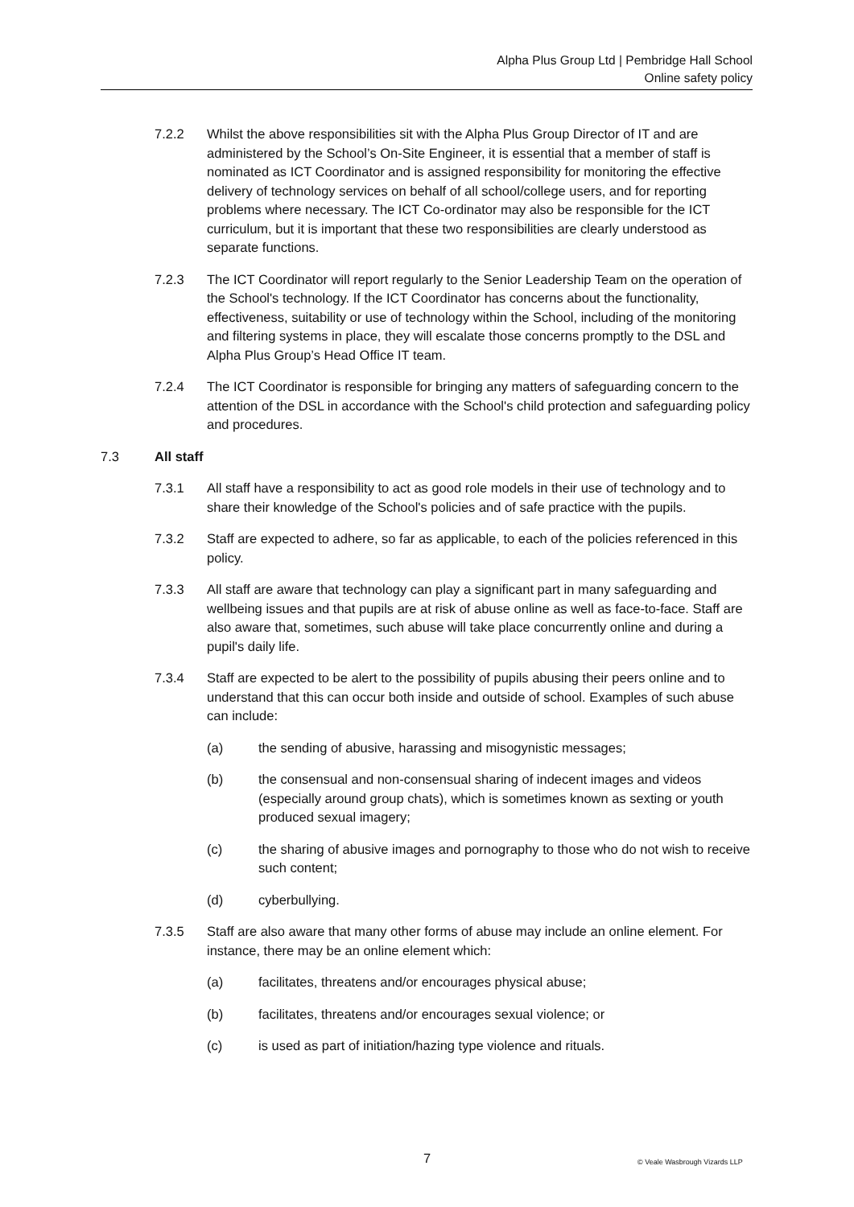Alpha Plus Group Ltd | Pembridge Hall School
Online safety policy
7.2.2 Whilst the above responsibilities sit with the Alpha Plus Group Director of IT and are administered by the School’s On-Site Engineer, it is essential that a member of staff is nominated as ICT Coordinator and is assigned responsibility for monitoring the effective delivery of technology services on behalf of all school/college users, and for reporting problems where necessary. The ICT Co-ordinator may also be responsible for the ICT curriculum, but it is important that these two responsibilities are clearly understood as separate functions.
7.2.3 The ICT Coordinator will report regularly to the Senior Leadership Team on the operation of the School's technology. If the ICT Coordinator has concerns about the functionality, effectiveness, suitability or use of technology within the School, including of the monitoring and filtering systems in place, they will escalate those concerns promptly to the DSL and Alpha Plus Group’s Head Office IT team.
7.2.4 The ICT Coordinator is responsible for bringing any matters of safeguarding concern to the attention of the DSL in accordance with the School's child protection and safeguarding policy and procedures.
7.3 All staff
7.3.1 All staff have a responsibility to act as good role models in their use of technology and to share their knowledge of the School's policies and of safe practice with the pupils.
7.3.2 Staff are expected to adhere, so far as applicable, to each of the policies referenced in this policy.
7.3.3 All staff are aware that technology can play a significant part in many safeguarding and wellbeing issues and that pupils are at risk of abuse online as well as face-to-face. Staff are also aware that, sometimes, such abuse will take place concurrently online and during a pupil's daily life.
7.3.4 Staff are expected to be alert to the possibility of pupils abusing their peers online and to understand that this can occur both inside and outside of school. Examples of such abuse can include:
(a) the sending of abusive, harassing and misogynistic messages;
(b) the consensual and non-consensual sharing of indecent images and videos (especially around group chats), which is sometimes known as sexting or youth produced sexual imagery;
(c) the sharing of abusive images and pornography to those who do not wish to receive such content;
(d) cyberbullying.
7.3.5 Staff are also aware that many other forms of abuse may include an online element. For instance, there may be an online element which:
(a) facilitates, threatens and/or encourages physical abuse;
(b) facilitates, threatens and/or encourages sexual violence; or
(c) is used as part of initiation/hazing type violence and rituals.
7 © Veale Wasbrough Vizards LLP